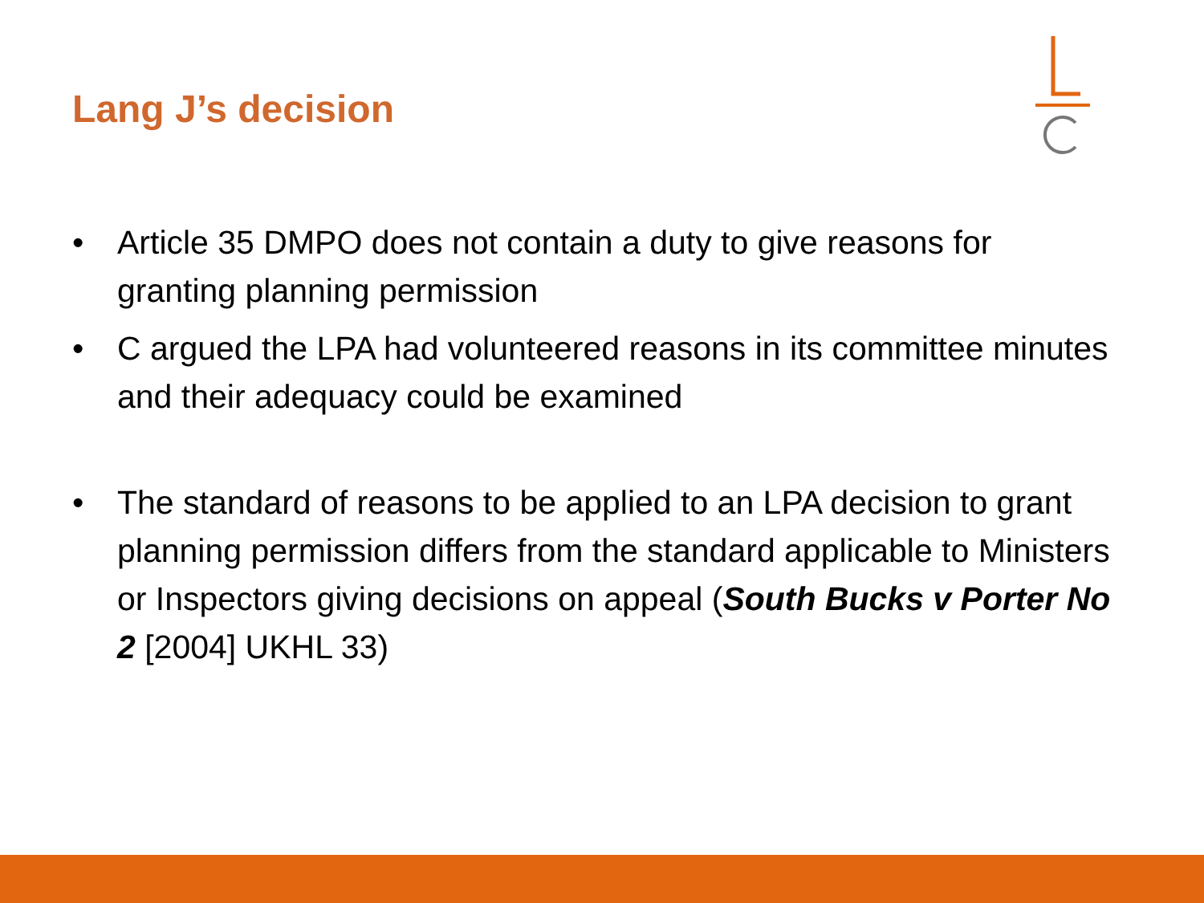Lang J’s decision
• Article 35 DMPO does not contain a duty to give reasons for granting planning permission
• C argued the LPA had volunteered reasons in its committee minutes and their adequacy could be examined
• The standard of reasons to be applied to an LPA decision to grant planning permission differs from the standard applicable to Ministers or Inspectors giving decisions on appeal (South Bucks v Porter No 2 [2004] UKHL 33)